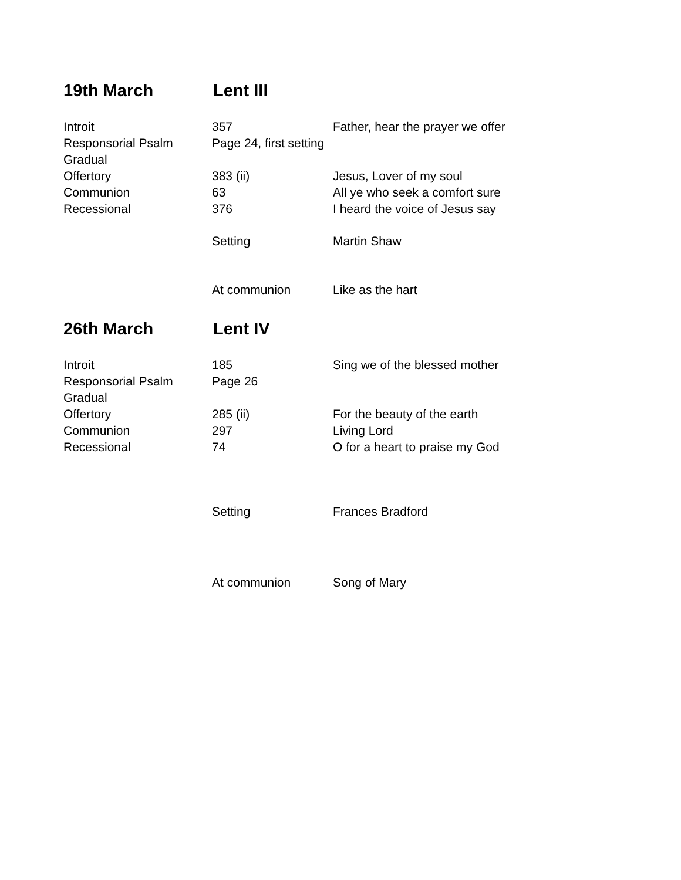19th March Lent III
Introit 357 Father, hear the prayer we offer
Responsorial Psalm Page 24, first setting
Gradual
Offertory 383 (ii) Jesus, Lover of my soul
Communion 63 All ye who seek a comfort sure
Recessional 376 I heard the voice of Jesus say
Setting Martin Shaw
At communion Like as the hart
26th March Lent IV
Introit 185 Sing we of the blessed mother
Responsorial Psalm Page 26
Gradual
Offertory 285 (ii) For the beauty of the earth
Communion 297 Living Lord
Recessional 74 O for a heart to praise my God
Setting Frances Bradford
At communion Song of Mary